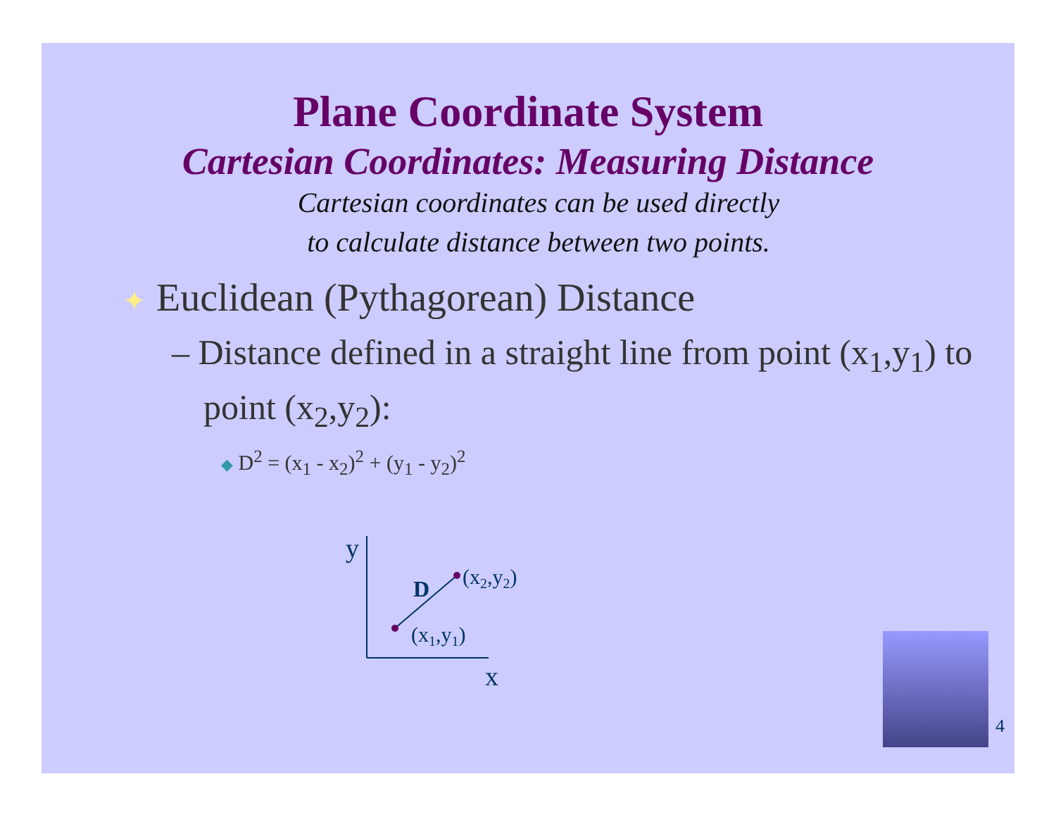Plane Coordinate System
Cartesian Coordinates: Measuring Distance
Cartesian coordinates can be used directly
to calculate distance between two points.
✦ Euclidean (Pythagorean) Distance
– Distance defined in a straight line from point (x<sub>1</sub>,y<sub>1</sub>) to point (x<sub>2</sub>,y<sub>2</sub>):
◆ D<sup>2</sup> = (x<sub>1</sub> - x<sub>2</sub>)<sup>2</sup> + (y<sub>1</sub> - y<sub>2</sub>)<sup>2</sup>
y
x
D
(x2,y2)
(x1,y1)
4